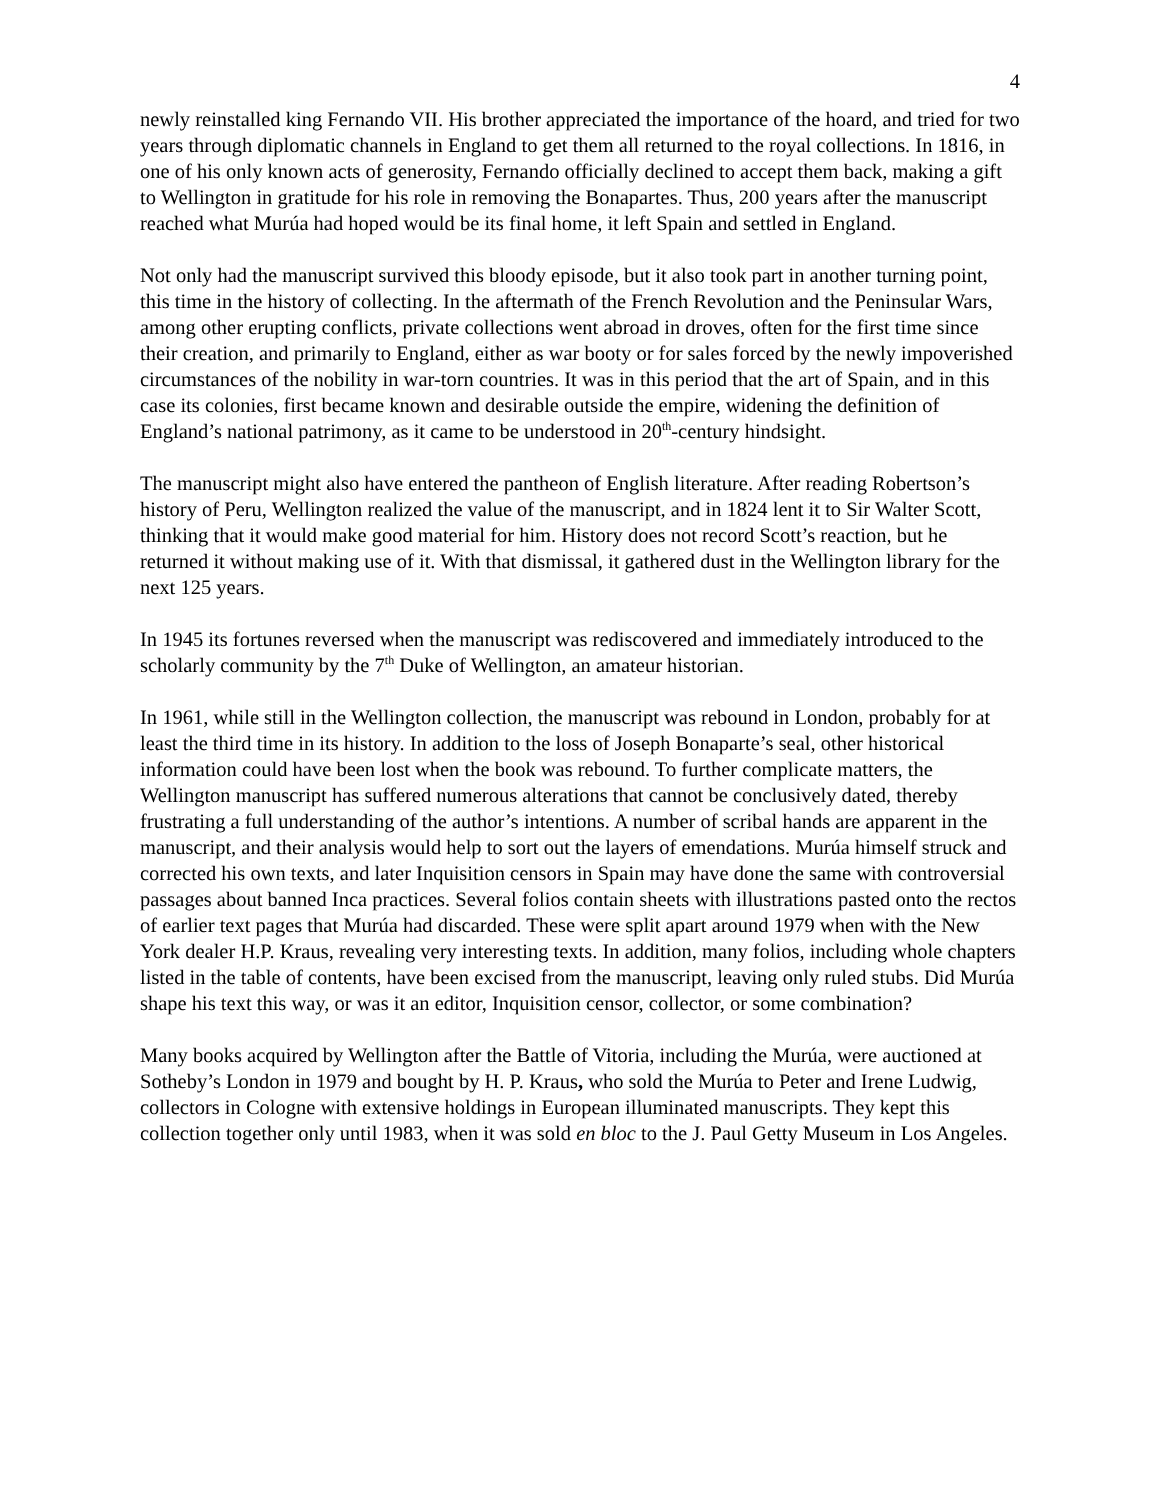4
newly reinstalled king Fernando VII. His brother appreciated the importance of the hoard, and tried for two years through diplomatic channels in England to get them all returned to the royal collections. In 1816, in one of his only known acts of generosity, Fernando officially declined to accept them back, making a gift to Wellington in gratitude for his role in removing the Bonapartes. Thus, 200 years after the manuscript reached what Murúa had hoped would be its final home, it left Spain and settled in England.
Not only had the manuscript survived this bloody episode, but it also took part in another turning point, this time in the history of collecting. In the aftermath of the French Revolution and the Peninsular Wars, among other erupting conflicts, private collections went abroad in droves, often for the first time since their creation, and primarily to England, either as war booty or for sales forced by the newly impoverished circumstances of the nobility in war-torn countries. It was in this period that the art of Spain, and in this case its colonies, first became known and desirable outside the empire, widening the definition of England’s national patrimony, as it came to be understood in 20<sup>th</sup>-century hindsight.
The manuscript might also have entered the pantheon of English literature. After reading Robertson’s history of Peru, Wellington realized the value of the manuscript, and in 1824 lent it to Sir Walter Scott, thinking that it would make good material for him. History does not record Scott’s reaction, but he returned it without making use of it. With that dismissal, it gathered dust in the Wellington library for the next 125 years.
In 1945 its fortunes reversed when the manuscript was rediscovered and immediately introduced to the scholarly community by the 7<sup>th</sup> Duke of Wellington, an amateur historian.
In 1961, while still in the Wellington collection, the manuscript was rebound in London, probably for at least the third time in its history. In addition to the loss of Joseph Bonaparte’s seal, other historical information could have been lost when the book was rebound. To further complicate matters, the Wellington manuscript has suffered numerous alterations that cannot be conclusively dated, thereby frustrating a full understanding of the author’s intentions. A number of scribal hands are apparent in the manuscript, and their analysis would help to sort out the layers of emendations. Murúa himself struck and corrected his own texts, and later Inquisition censors in Spain may have done the same with controversial passages about banned Inca practices. Several folios contain sheets with illustrations pasted onto the rectos of earlier text pages that Murúa had discarded. These were split apart around 1979 when with the New York dealer H.P. Kraus, revealing very interesting texts. In addition, many folios, including whole chapters listed in the table of contents, have been excised from the manuscript, leaving only ruled stubs. Did Murúa shape his text this way, or was it an editor, Inquisition censor, collector, or some combination?
Many books acquired by Wellington after the Battle of Vitoria, including the Murúa, were auctioned at Sotheby’s London in 1979 and bought by H. P. Kraus, who sold the Murúa to Peter and Irene Ludwig, collectors in Cologne with extensive holdings in European illuminated manuscripts. They kept this collection together only until 1983, when it was sold en bloc to the J. Paul Getty Museum in Los Angeles.